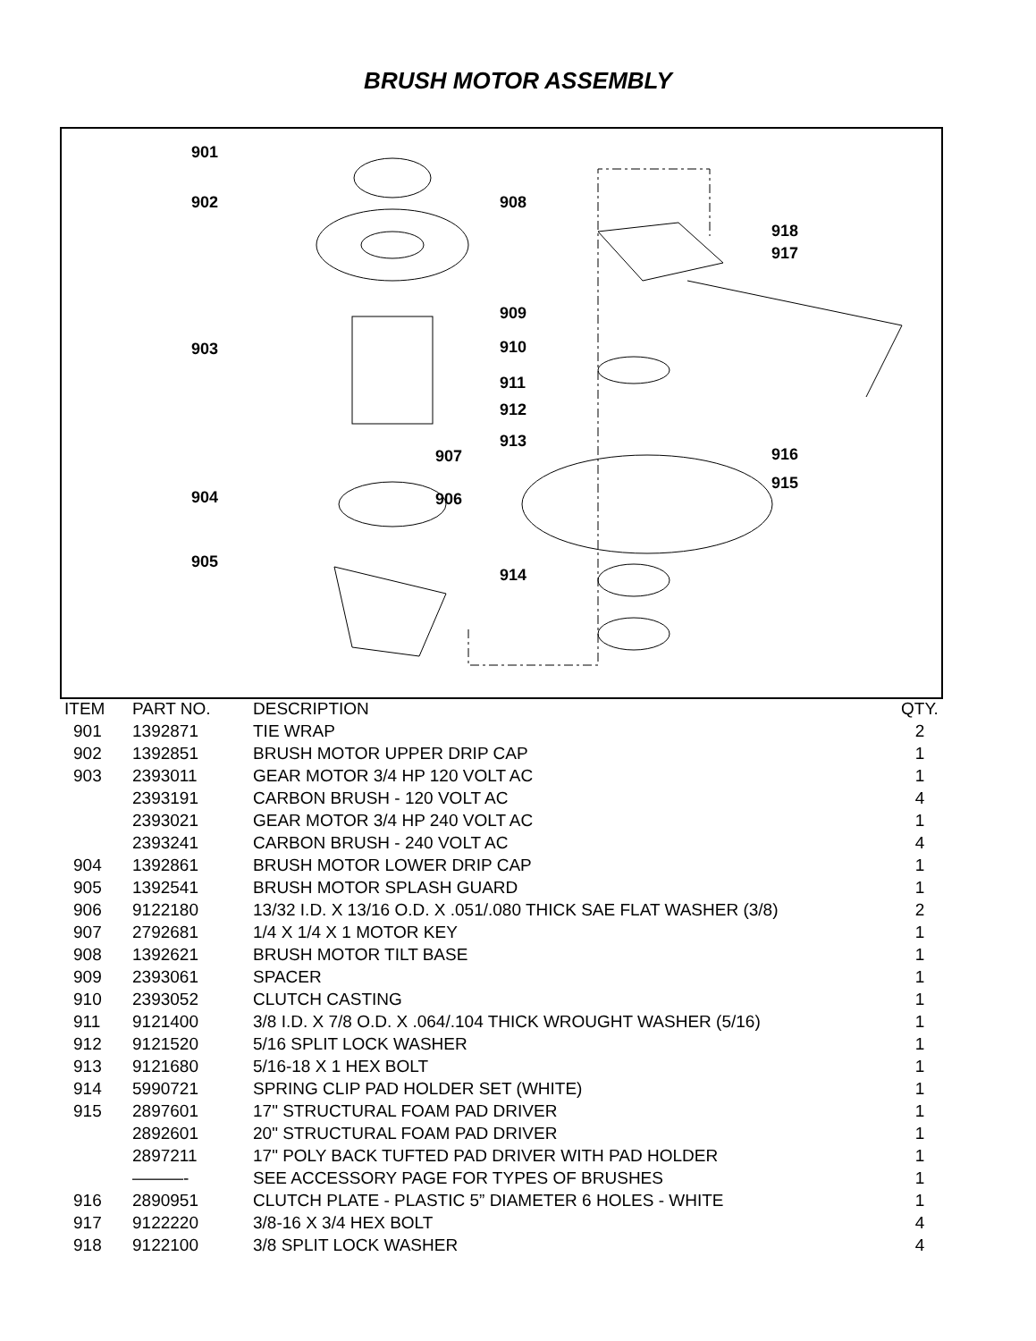BRUSH MOTOR ASSEMBLY
901
902
903
904
905
907
906
908
909
910
911
912
913
914
916
915
918
917
| ITEM | PART NO. | DESCRIPTION | QTY. |
| --- | --- | --- | --- |
| 901 | 1392871 | TIE WRAP | 2 |
| 902 | 1392851 | BRUSH MOTOR UPPER DRIP CAP | 1 |
| 903 | 2393011 | GEAR MOTOR 3/4 HP 120 VOLT AC | 1 |
| | 2393191 | CARBON BRUSH - 120 VOLT AC | 4 |
| | 2393021 | GEAR MOTOR 3/4 HP 240 VOLT AC | 1 |
| | 2393241 | CARBON BRUSH - 240 VOLT AC | 4 |
| 904 | 1392861 | BRUSH MOTOR LOWER DRIP CAP | 1 |
| 905 | 1392541 | BRUSH MOTOR SPLASH GUARD | 1 |
| 906 | 9122180 | 13/32 I.D. X 13/16 O.D. X .051/.080 THICK SAE FLAT WASHER (3/8) | 2 |
| 907 | 2792681 | 1/4 X 1/4 X 1 MOTOR KEY | 1 |
| 908 | 1392621 | BRUSH MOTOR TILT BASE | 1 |
| 909 | 2393061 | SPACER | 1 |
| 910 | 2393052 | CLUTCH CASTING | 1 |
| 911 | 9121400 | 3/8 I.D. X 7/8 O.D. X .064/.104 THICK WROUGHT WASHER (5/16) | 1 |
| 912 | 9121520 | 5/16 SPLIT LOCK WASHER | 1 |
| 913 | 9121680 | 5/16-18 X 1 HEX BOLT | 1 |
| 914 | 5990721 | SPRING CLIP PAD HOLDER SET (WHITE) | 1 |
| 915 | 2897601 | 17" STRUCTURAL FOAM PAD DRIVER | 1 |
| | 2892601 | 20" STRUCTURAL FOAM PAD DRIVER | 1 |
| | 2897211 | 17" POLY BACK TUFTED PAD DRIVER WITH PAD HOLDER | 1 |
| | ———- | SEE ACCESSORY PAGE FOR TYPES OF BRUSHES | 1 |
| 916 | 2890951 | CLUTCH PLATE - PLASTIC 5” DIAMETER 6 HOLES - WHITE | 1 |
| 917 | 9122220 | 3/8-16 X 3/4 HEX BOLT | 4 |
| 918 | 9122100 | 3/8 SPLIT LOCK WASHER | 4 |